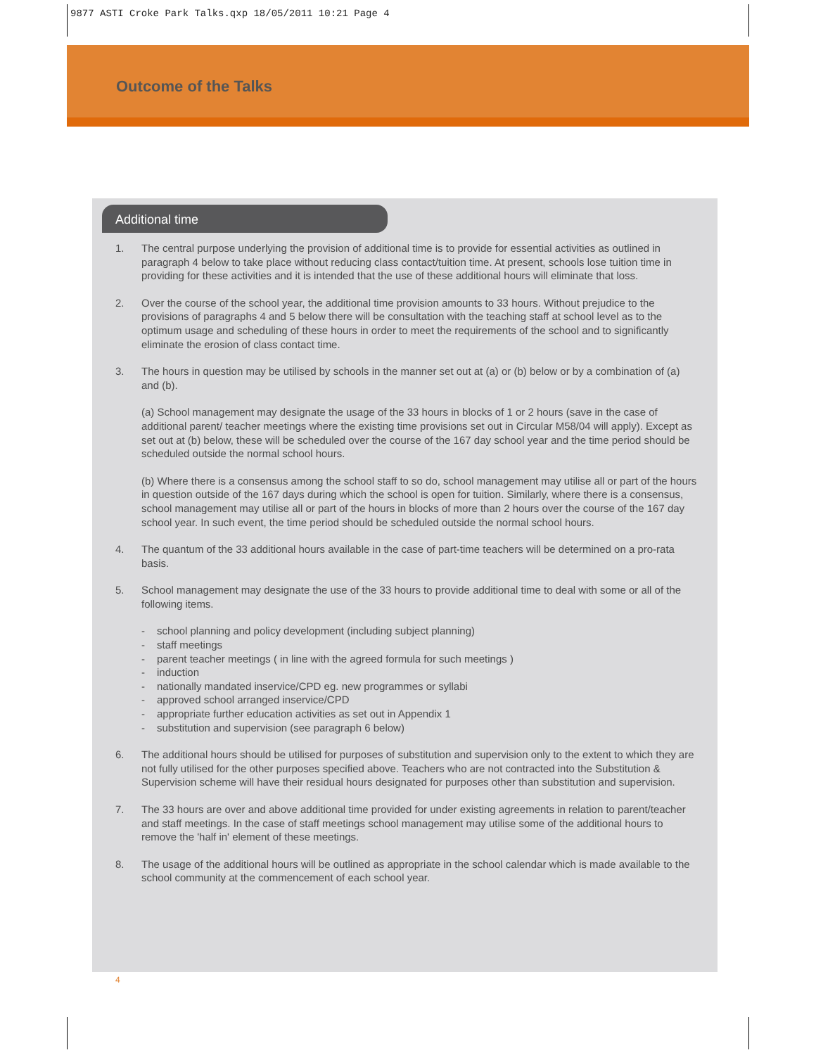9877 ASTI Croke Park Talks.qxp 18/05/2011 10:21 Page 4
Outcome of the Talks
Additional time
1. The central purpose underlying the provision of additional time is to provide for essential activities as outlined in paragraph 4 below to take place without reducing class contact/tuition time. At present, schools lose tuition time in providing for these activities and it is intended that the use of these additional hours will eliminate that loss.
2. Over the course of the school year, the additional time provision amounts to 33 hours. Without prejudice to the provisions of paragraphs 4 and 5 below there will be consultation with the teaching staff at school level as to the optimum usage and scheduling of these hours in order to meet the requirements of the school and to significantly eliminate the erosion of class contact time.
3. The hours in question may be utilised by schools in the manner set out at (a) or (b) below or by a combination of (a) and (b).
(a) School management may designate the usage of the 33 hours in blocks of 1 or 2 hours (save in the case of additional parent/ teacher meetings where the existing time provisions set out in Circular M58/04 will apply). Except as set out at (b) below, these will be scheduled over the course of the 167 day school year and the time period should be scheduled outside the normal school hours.
(b) Where there is a consensus among the school staff to so do, school management may utilise all or part of the hours in question outside of the 167 days during which the school is open for tuition. Similarly, where there is a consensus, school management may utilise all or part of the hours in blocks of more than 2 hours over the course of the 167 day school year. In such event, the time period should be scheduled outside the normal school hours.
4. The quantum of the 33 additional hours available in the case of part-time teachers will be determined on a pro-rata basis.
5. School management may designate the use of the 33 hours to provide additional time to deal with some or all of the following items.
- school planning and policy development (including subject planning)
- staff meetings
- parent teacher meetings ( in line with the agreed formula for such meetings )
- induction
- nationally mandated inservice/CPD eg. new programmes or syllabi
- approved school arranged inservice/CPD
- appropriate further education activities as set out in Appendix 1
- substitution and supervision (see paragraph 6 below)
6. The additional hours should be utilised for purposes of substitution and supervision only to the extent to which they are not fully utilised for the other purposes specified above. Teachers who are not contracted into the Substitution & Supervision scheme will have their residual hours designated for purposes other than substitution and supervision.
7. The 33 hours are over and above additional time provided for under existing agreements in relation to parent/teacher and staff meetings. In the case of staff meetings school management may utilise some of the additional hours to remove the 'half in' element of these meetings.
8. The usage of the additional hours will be outlined as appropriate in the school calendar which is made available to the school community at the commencement of each school year.
4